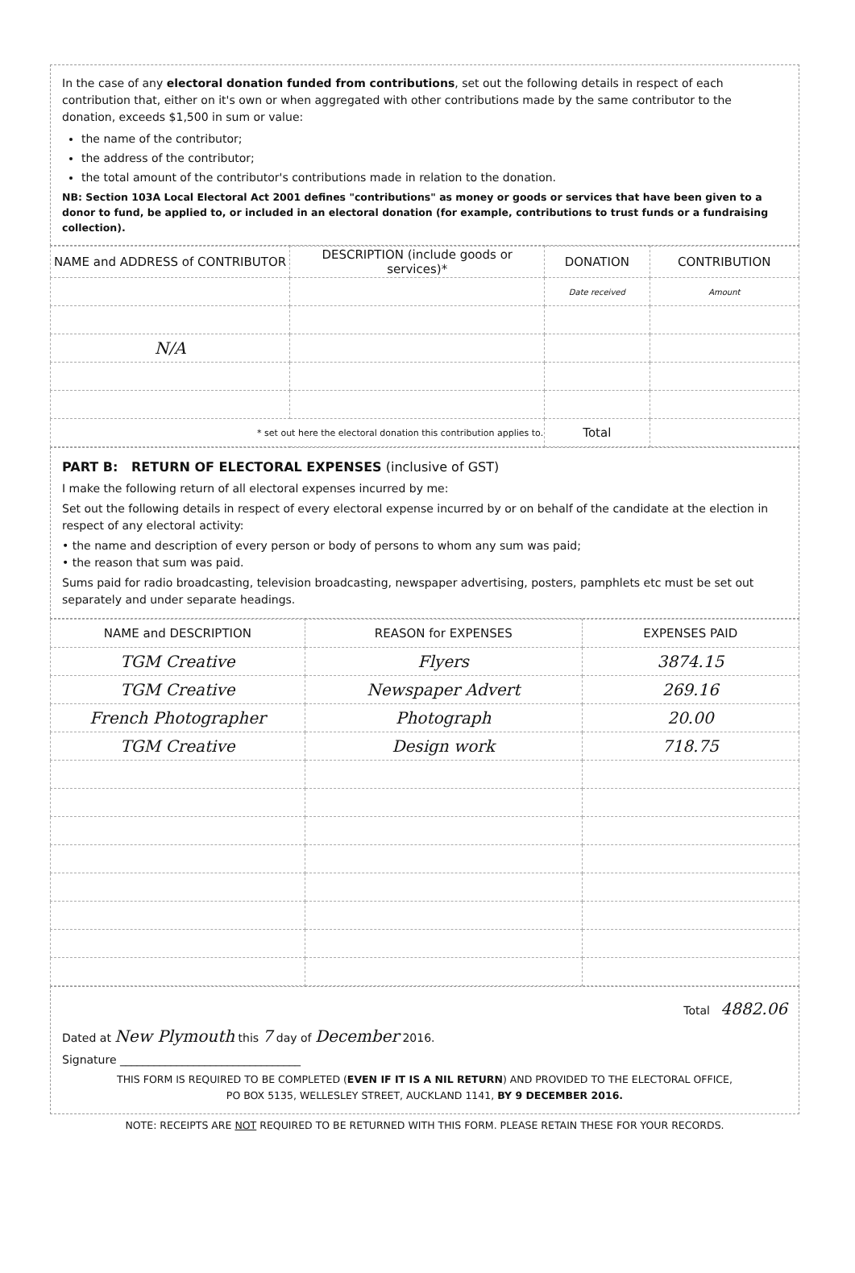In the case of any electoral donation funded from contributions, set out the following details in respect of each contribution that, either on it's own or when aggregated with other contributions made by the same contributor to the donation, exceeds $1,500 in sum or value:
the name of the contributor;
the address of the contributor;
the total amount of the contributor's contributions made in relation to the donation.
NB: Section 103A Local Electoral Act 2001 defines "contributions" as money or goods or services that have been given to a donor to fund, be applied to, or included in an electoral donation (for example, contributions to trust funds or a fundraising collection).
| NAME and ADDRESS of CONTRIBUTOR | DESCRIPTION (include goods or services)* | DONATION | CONTRIBUTION |
| --- | --- | --- | --- |
| | | Date received | Amount |
| N/A | | | |
| * set out here the electoral donation this contribution applies to. | | Total | |
PART B: RETURN OF ELECTORAL EXPENSES (inclusive of GST)
I make the following return of all electoral expenses incurred by me:
Set out the following details in respect of every electoral expense incurred by or on behalf of the candidate at the election in respect of any electoral activity:
• the name and description of every person or body of persons to whom any sum was paid;
• the reason that sum was paid.
Sums paid for radio broadcasting, television broadcasting, newspaper advertising, posters, pamphlets etc must be set out separately and under separate headings.
| NAME and DESCRIPTION | REASON for EXPENSES | EXPENSES PAID |
| --- | --- | --- |
| TGM Creative | Flyers | 3874.15 |
| TGM Creative | Newspaper Advert | 269.16 |
| French Photographer | Photograph | 20.00 |
| TGM Creative | Design work | 718.75 |
Total 4882.06
Dated at New Plymouth this 7 day of December 2016.
Signature ________________________________
THIS FORM IS REQUIRED TO BE COMPLETED (EVEN IF IT IS A NIL RETURN) AND PROVIDED TO THE ELECTORAL OFFICE,
PO BOX 5135, WELLESLEY STREET, AUCKLAND 1141, BY 9 DECEMBER 2016.
NOTE: RECEIPTS ARE NOT REQUIRED TO BE RETURNED WITH THIS FORM. PLEASE RETAIN THESE FOR YOUR RECORDS.